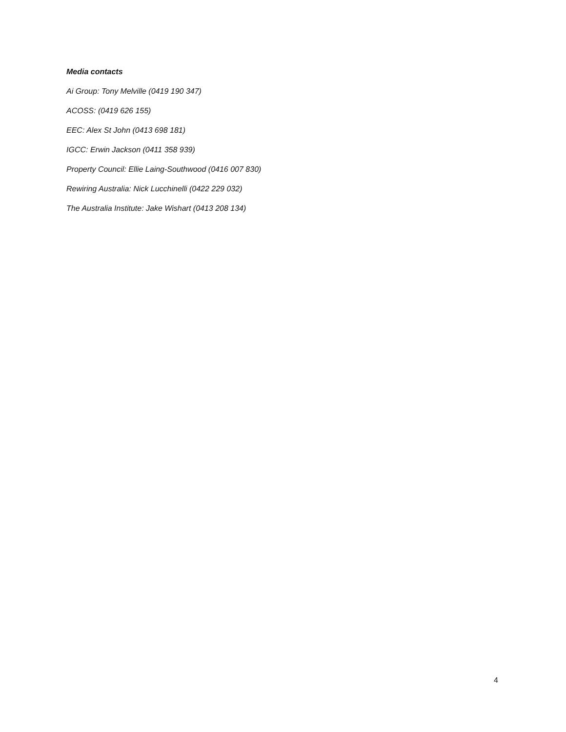Media contacts
Ai Group: Tony Melville (0419 190 347)
ACOSS: (0419 626 155)
EEC: Alex St John (0413 698 181)
IGCC: Erwin Jackson (0411 358 939)
Property Council: Ellie Laing-Southwood (0416 007 830)
Rewiring Australia: Nick Lucchinelli (0422 229 032)
The Australia Institute: Jake Wishart (0413 208 134)
4